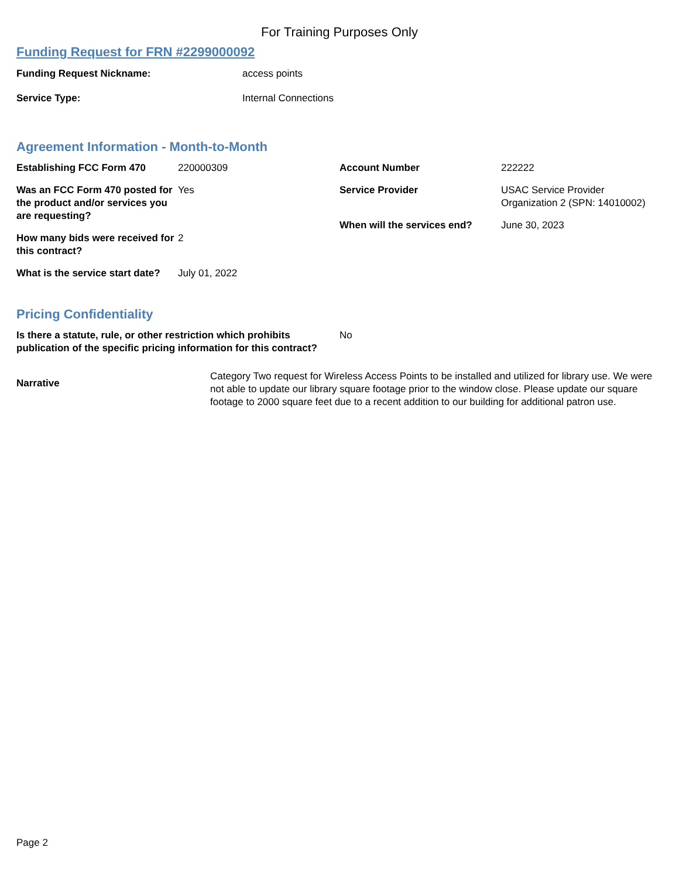For Training Purposes Only
Funding Request for FRN #2299000092
Funding Request Nickname: access points
Service Type: Internal Connections
Agreement Information - Month-to-Month
Establishing FCC Form 470 220000309
Was an FCC Form 470 posted for the product and/or services you are requesting?
Yes
How many bids were received for this contract?
2
What is the service start date?
July 01, 2022
Account Number 222222
Service Provider USAC Service Provider Organization 2 (SPN: 14010002)
When will the services end? June 30, 2023
Pricing Confidentiality
Is there a statute, rule, or other restriction which prohibits publication of the specific pricing information for this contract?
No
Narrative
Category Two request for Wireless Access Points to be installed and utilized for library use. We were not able to update our library square footage prior to the window close. Please update our square footage to 2000 square feet due to a recent addition to our building for additional patron use.
Page 2